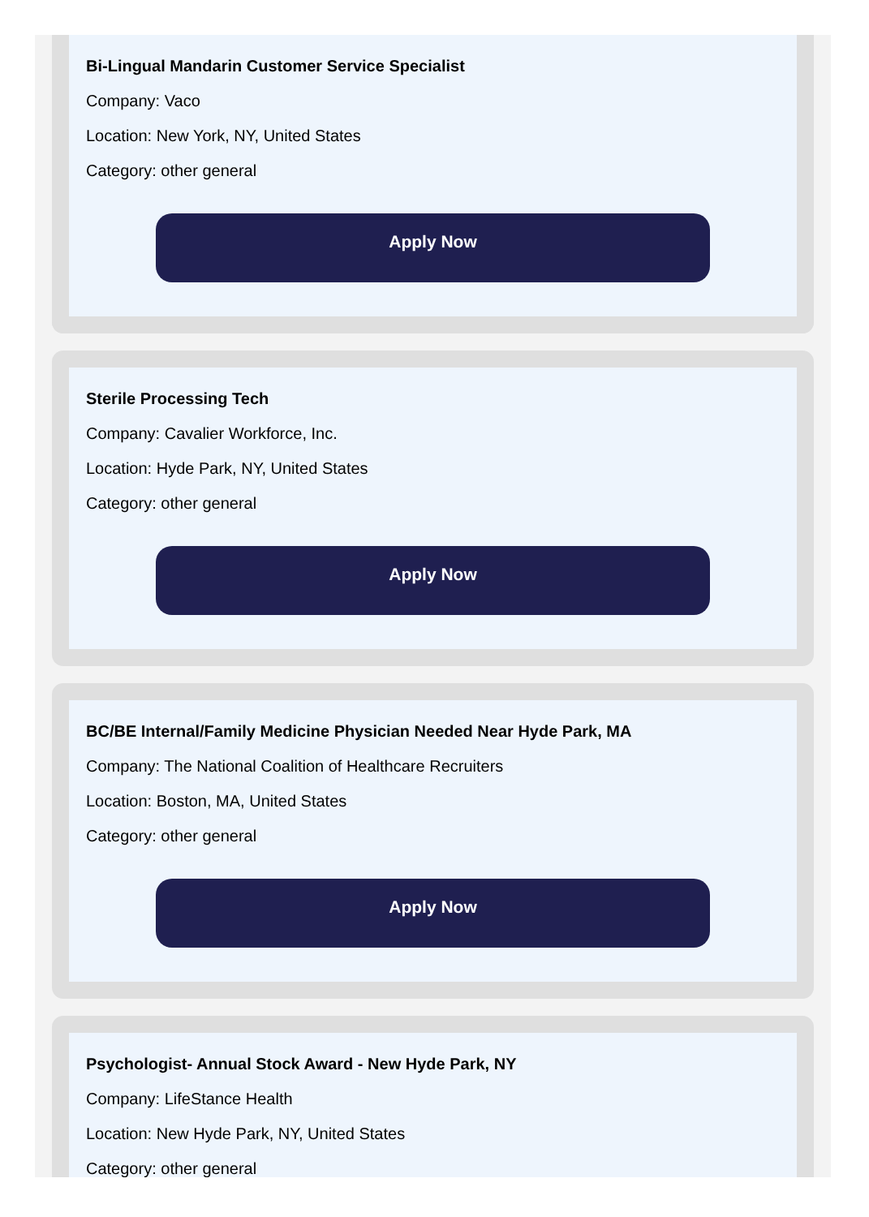Bi-Lingual Mandarin Customer Service Specialist
Company: Vaco
Location: New York, NY, United States
Category: other general
Apply Now
Sterile Processing Tech
Company: Cavalier Workforce, Inc.
Location: Hyde Park, NY, United States
Category: other general
Apply Now
BC/BE Internal/Family Medicine Physician Needed Near Hyde Park, MA
Company: The National Coalition of Healthcare Recruiters
Location: Boston, MA, United States
Category: other general
Apply Now
Psychologist- Annual Stock Award - New Hyde Park, NY
Company: LifeStance Health
Location: New Hyde Park, NY, United States
Category: other general